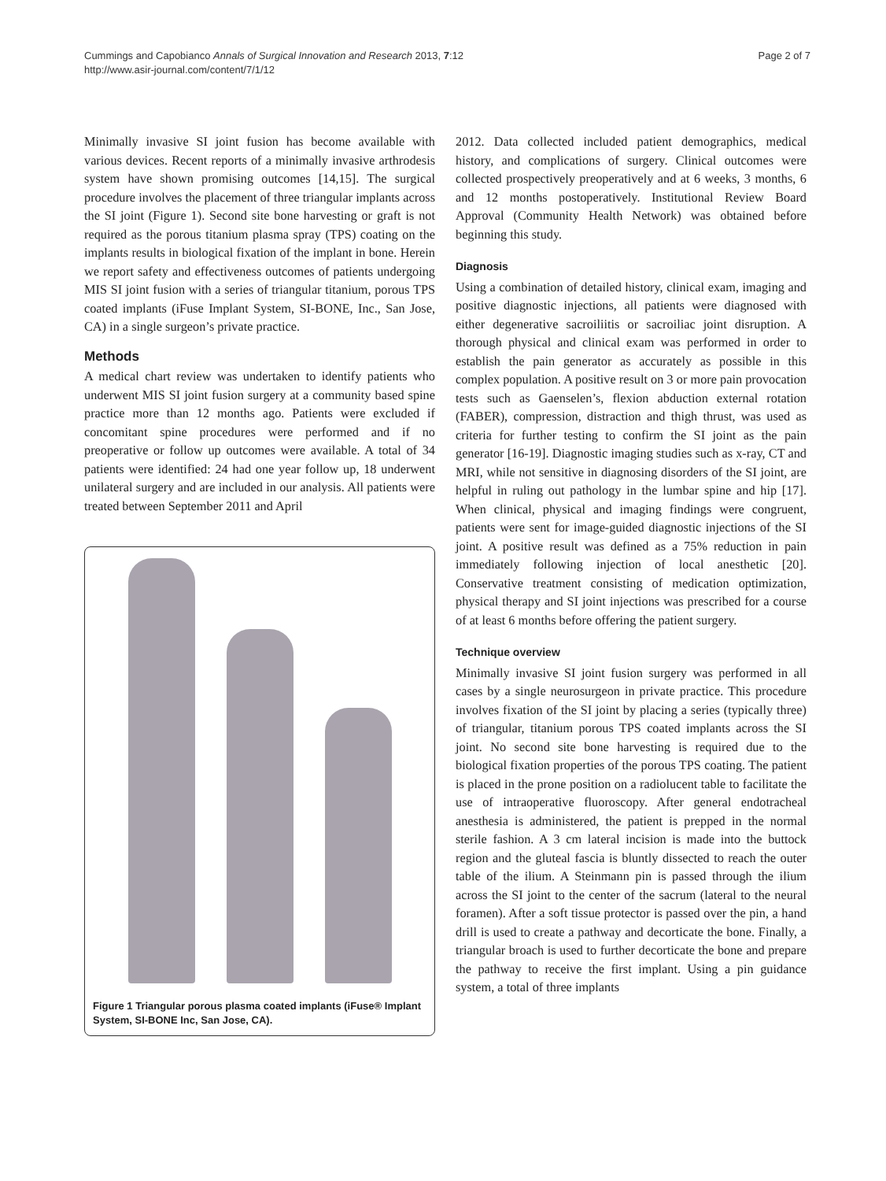Cummings and Capobianco Annals of Surgical Innovation and Research 2013, 7:12
http://www.asir-journal.com/content/7/1/12
Page 2 of 7
Minimally invasive SI joint fusion has become available with various devices. Recent reports of a minimally invasive arthrodesis system have shown promising outcomes [14,15]. The surgical procedure involves the placement of three triangular implants across the SI joint (Figure 1). Second site bone harvesting or graft is not required as the porous titanium plasma spray (TPS) coating on the implants results in biological fixation of the implant in bone. Herein we report safety and effectiveness outcomes of patients undergoing MIS SI joint fusion with a series of triangular titanium, porous TPS coated implants (iFuse Implant System, SI-BONE, Inc., San Jose, CA) in a single surgeon’s private practice.
Methods
A medical chart review was undertaken to identify patients who underwent MIS SI joint fusion surgery at a community based spine practice more than 12 months ago. Patients were excluded if concomitant spine procedures were performed and if no preoperative or follow up outcomes were available. A total of 34 patients were identified: 24 had one year follow up, 18 underwent unilateral surgery and are included in our analysis. All patients were treated between September 2011 and April
Figure 1 Triangular porous plasma coated implants (iFuse® Implant System, SI-BONE Inc, San Jose, CA).
2012. Data collected included patient demographics, medical history, and complications of surgery. Clinical outcomes were collected prospectively preoperatively and at 6 weeks, 3 months, 6 and 12 months postoperatively. Institutional Review Board Approval (Community Health Network) was obtained before beginning this study.
Diagnosis
Using a combination of detailed history, clinical exam, imaging and positive diagnostic injections, all patients were diagnosed with either degenerative sacroiliitis or sacroiliac joint disruption. A thorough physical and clinical exam was performed in order to establish the pain generator as accurately as possible in this complex population. A positive result on 3 or more pain provocation tests such as Gaenselen’s, flexion abduction external rotation (FABER), compression, distraction and thigh thrust, was used as criteria for further testing to confirm the SI joint as the pain generator [16-19]. Diagnostic imaging studies such as x-ray, CT and MRI, while not sensitive in diagnosing disorders of the SI joint, are helpful in ruling out pathology in the lumbar spine and hip [17]. When clinical, physical and imaging findings were congruent, patients were sent for image-guided diagnostic injections of the SI joint. A positive result was defined as a 75% reduction in pain immediately following injection of local anesthetic [20]. Conservative treatment consisting of medication optimization, physical therapy and SI joint injections was prescribed for a course of at least 6 months before offering the patient surgery.
Technique overview
Minimally invasive SI joint fusion surgery was performed in all cases by a single neurosurgeon in private practice. This procedure involves fixation of the SI joint by placing a series (typically three) of triangular, titanium porous TPS coated implants across the SI joint. No second site bone harvesting is required due to the biological fixation properties of the porous TPS coating. The patient is placed in the prone position on a radiolucent table to facilitate the use of intraoperative fluoroscopy. After general endotracheal anesthesia is administered, the patient is prepped in the normal sterile fashion. A 3 cm lateral incision is made into the buttock region and the gluteal fascia is bluntly dissected to reach the outer table of the ilium. A Steinmann pin is passed through the ilium across the SI joint to the center of the sacrum (lateral to the neural foramen). After a soft tissue protector is passed over the pin, a hand drill is used to create a pathway and decorticate the bone. Finally, a triangular broach is used to further decorticate the bone and prepare the pathway to receive the first implant. Using a pin guidance system, a total of three implants